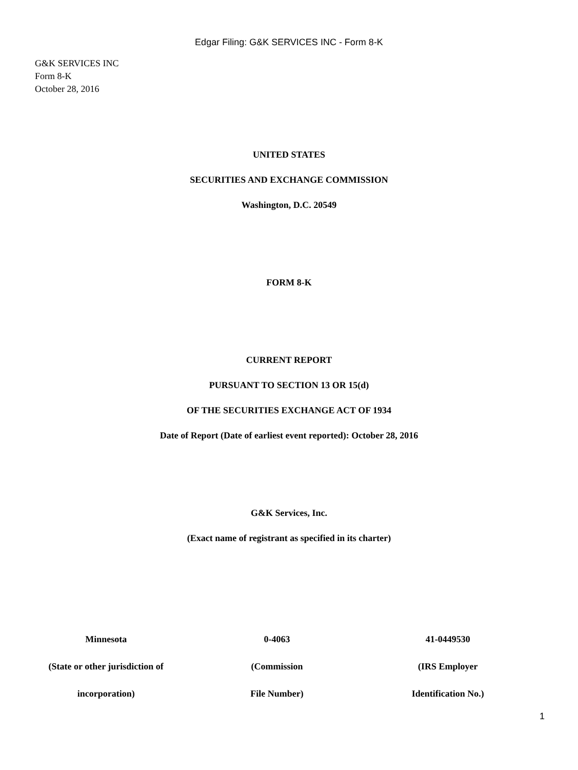Edgar Filing: G&K SERVICES INC - Form 8-K
G&K SERVICES INC
Form 8-K
October 28, 2016
UNITED STATES
SECURITIES AND EXCHANGE COMMISSION
Washington, D.C. 20549
FORM 8-K
CURRENT REPORT
PURSUANT TO SECTION 13 OR 15(d)
OF THE SECURITIES EXCHANGE ACT OF 1934
Date of Report (Date of earliest event reported): October 28, 2016
G&K Services, Inc.
(Exact name of registrant as specified in its charter)
| Minnesota | 0-4063 | 41-0449530 |
| (State or other jurisdiction of | (Commission | (IRS Employer |
| incorporation) | File Number) | Identification No.) |
1